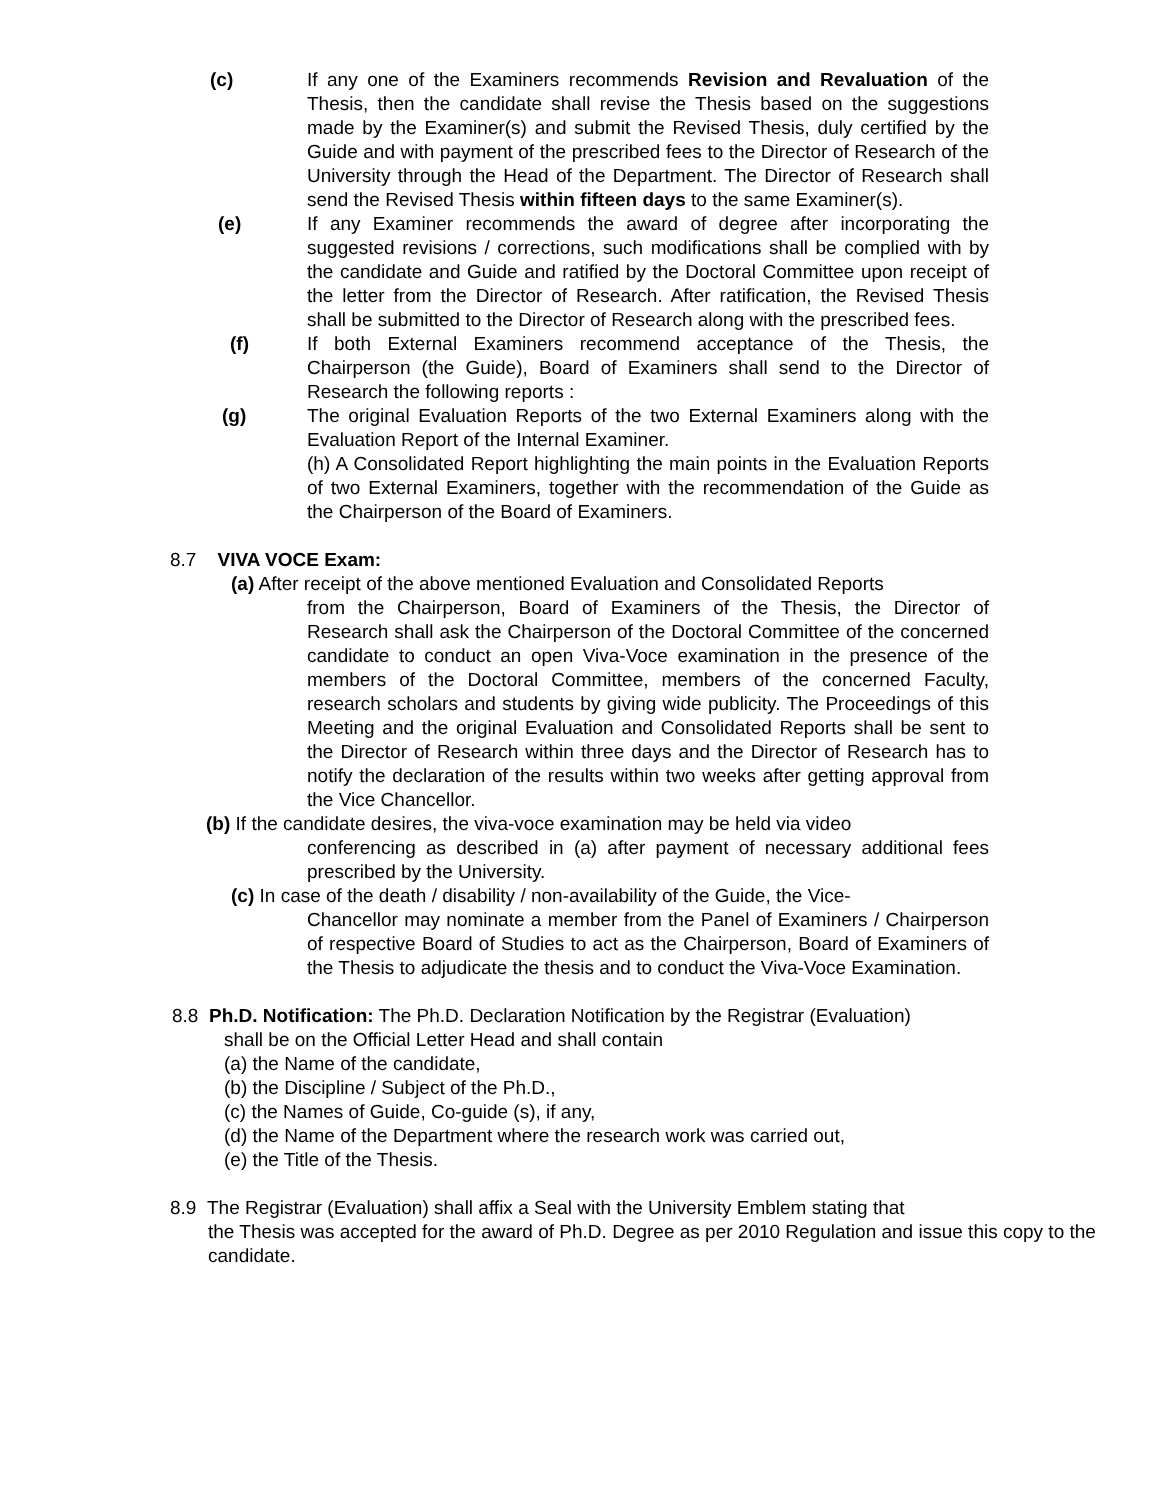(c) If any one of the Examiners recommends Revision and Revaluation of the Thesis, then the candidate shall revise the Thesis based on the suggestions made by the Examiner(s) and submit the Revised Thesis, duly certified by the Guide and with payment of the prescribed fees to the Director of Research of the University through the Head of the Department. The Director of Research shall send the Revised Thesis within fifteen days to the same Examiner(s).
(e) If any Examiner recommends the award of degree after incorporating the suggested revisions / corrections, such modifications shall be complied with by the candidate and Guide and ratified by the Doctoral Committee upon receipt of the letter from the Director of Research. After ratification, the Revised Thesis shall be submitted to the Director of Research along with the prescribed fees.
(f) If both External Examiners recommend acceptance of the Thesis, the Chairperson (the Guide), Board of Examiners shall send to the Director of Research the following reports :
(g) The original Evaluation Reports of the two External Examiners along with the Evaluation Report of the Internal Examiner.
(h) A Consolidated Report highlighting the main points in the Evaluation Reports of two External Examiners, together with the recommendation of the Guide as the Chairperson of the Board of Examiners.
8.7 VIVA VOCE Exam:
(a) After receipt of the above mentioned Evaluation and Consolidated Reports
from the Chairperson, Board of Examiners of the Thesis, the Director of Research shall ask the Chairperson of the Doctoral Committee of the concerned candidate to conduct an open Viva-Voce examination in the presence of the members of the Doctoral Committee, members of the concerned Faculty, research scholars and students by giving wide publicity. The Proceedings of this Meeting and the original Evaluation and Consolidated Reports shall be sent to the Director of Research within three days and the Director of Research has to notify the declaration of the results within two weeks after getting approval from the Vice Chancellor.
(b) If the candidate desires, the viva-voce examination may be held via video
conferencing as described in (a) after payment of necessary additional fees prescribed by the University.
(c) In case of the death / disability / non-availability of the Guide, the Vice-
Chancellor may nominate a member from the Panel of Examiners / Chairperson of respective Board of Studies to act as the Chairperson, Board of Examiners of the Thesis to adjudicate the thesis and to conduct the Viva-Voce Examination.
8.8 Ph.D. Notification: The Ph.D. Declaration Notification by the Registrar (Evaluation)
shall be on the Official Letter Head and shall contain
(a) the Name of the candidate,
(b) the Discipline / Subject of the Ph.D.,
(c) the Names of Guide, Co-guide (s), if any,
(d) the Name of the Department where the research work was carried out,
(e) the Title of the Thesis.
8.9 The Registrar (Evaluation) shall affix a Seal with the University Emblem stating that
the Thesis was accepted for the award of Ph.D. Degree as per 2010 Regulation and issue this copy to the candidate.